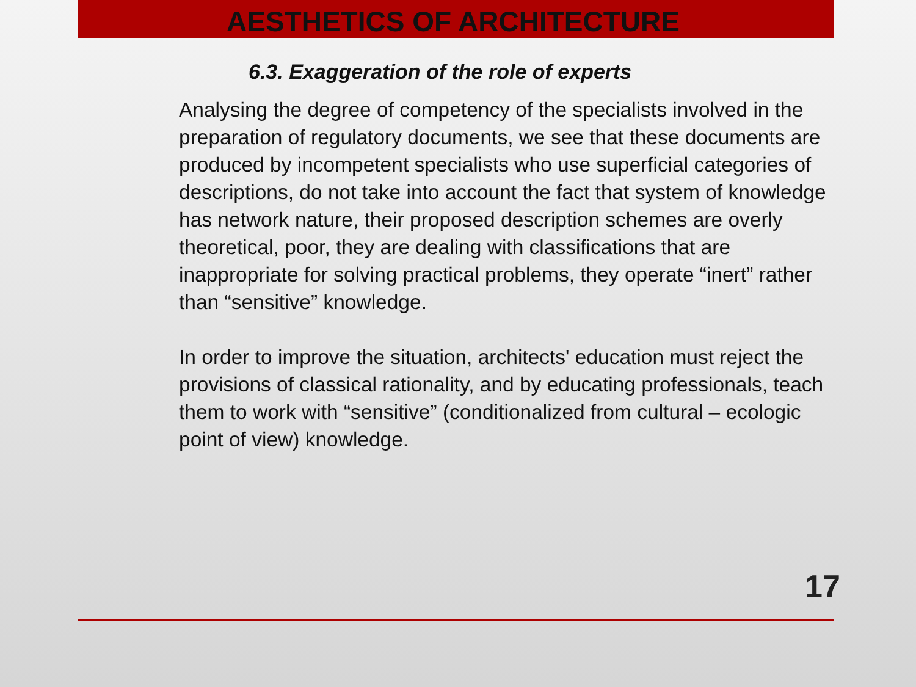AESTHETICS OF ARCHITECTURE
6.3. Exaggeration of the role of experts
Analysing the degree of competency of the specialists involved in the preparation of regulatory documents, we see that these documents are produced by incompetent specialists who use superficial categories of descriptions, do not take into account the fact that system of knowledge has network nature, their proposed description schemes are overly theoretical, poor, they are dealing with classifications that are inappropriate for solving practical problems, they operate “inert” rather than “sensitive” knowledge.
In order to improve the situation, architects' education must reject the provisions of classical rationality, and by educating professionals, teach them to work with “sensitive” (conditionalized from cultural – ecologic point of view) knowledge.
17